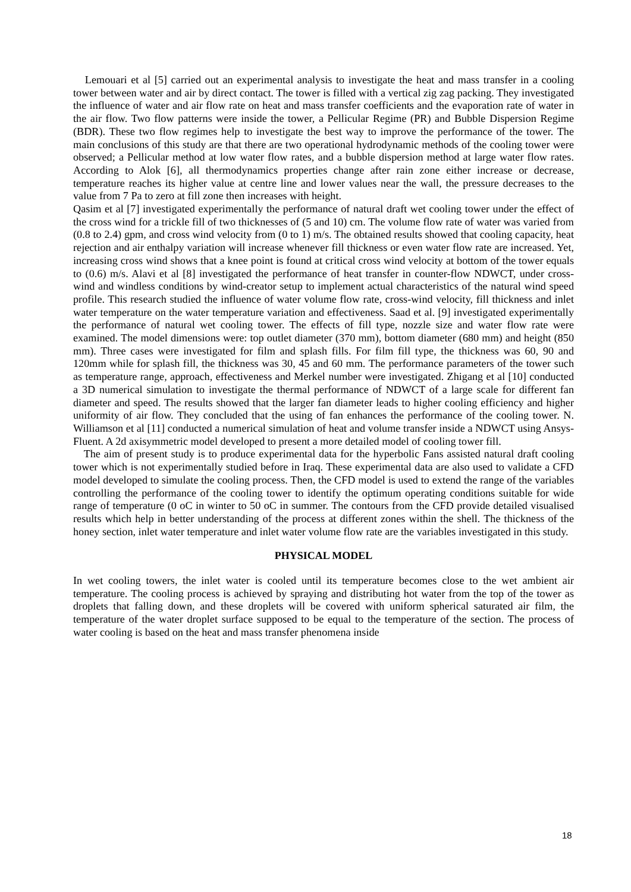Lemouari et al [5] carried out an experimental analysis to investigate the heat and mass transfer in a cooling tower between water and air by direct contact. The tower is filled with a vertical zig zag packing. They investigated the influence of water and air flow rate on heat and mass transfer coefficients and the evaporation rate of water in the air flow. Two flow patterns were inside the tower, a Pellicular Regime (PR) and Bubble Dispersion Regime (BDR). These two flow regimes help to investigate the best way to improve the performance of the tower. The main conclusions of this study are that there are two operational hydrodynamic methods of the cooling tower were observed; a Pellicular method at low water flow rates, and a bubble dispersion method at large water flow rates. According to Alok [6], all thermodynamics properties change after rain zone either increase or decrease, temperature reaches its higher value at centre line and lower values near the wall, the pressure decreases to the value from 7 Pa to zero at fill zone then increases with height.
Qasim et al [7] investigated experimentally the performance of natural draft wet cooling tower under the effect of the cross wind for a trickle fill of two thicknesses of (5 and 10) cm. The volume flow rate of water was varied from (0.8 to 2.4) gpm, and cross wind velocity from (0 to 1) m/s. The obtained results showed that cooling capacity, heat rejection and air enthalpy variation will increase whenever fill thickness or even water flow rate are increased. Yet, increasing cross wind shows that a knee point is found at critical cross wind velocity at bottom of the tower equals to (0.6) m/s. Alavi et al [8] investigated the performance of heat transfer in counter-flow NDWCT, under cross-wind and windless conditions by wind-creator setup to implement actual characteristics of the natural wind speed profile. This research studied the influence of water volume flow rate, cross-wind velocity, fill thickness and inlet water temperature on the water temperature variation and effectiveness. Saad et al. [9] investigated experimentally the performance of natural wet cooling tower. The effects of fill type, nozzle size and water flow rate were examined. The model dimensions were: top outlet diameter (370 mm), bottom diameter (680 mm) and height (850 mm). Three cases were investigated for film and splash fills. For film fill type, the thickness was 60, 90 and 120mm while for splash fill, the thickness was 30, 45 and 60 mm. The performance parameters of the tower such as temperature range, approach, effectiveness and Merkel number were investigated. Zhigang et al [10] conducted a 3D numerical simulation to investigate the thermal performance of NDWCT of a large scale for different fan diameter and speed. The results showed that the larger fan diameter leads to higher cooling efficiency and higher uniformity of air flow. They concluded that the using of fan enhances the performance of the cooling tower. N. Williamson et al [11] conducted a numerical simulation of heat and volume transfer inside a NDWCT using Ansys- Fluent. A 2d axisymmetric model developed to present a more detailed model of cooling tower fill.
The aim of present study is to produce experimental data for the hyperbolic Fans assisted natural draft cooling tower which is not experimentally studied before in Iraq. These experimental data are also used to validate a CFD model developed to simulate the cooling process. Then, the CFD model is used to extend the range of the variables controlling the performance of the cooling tower to identify the optimum operating conditions suitable for wide range of temperature (0 oC in winter to 50 oC in summer. The contours from the CFD provide detailed visualised results which help in better understanding of the process at different zones within the shell. The thickness of the honey section, inlet water temperature and inlet water volume flow rate are the variables investigated in this study.
PHYSICAL MODEL
In wet cooling towers, the inlet water is cooled until its temperature becomes close to the wet ambient air temperature. The cooling process is achieved by spraying and distributing hot water from the top of the tower as droplets that falling down, and these droplets will be covered with uniform spherical saturated air film, the temperature of the water droplet surface supposed to be equal to the temperature of the section. The process of water cooling is based on the heat and mass transfer phenomena inside
18